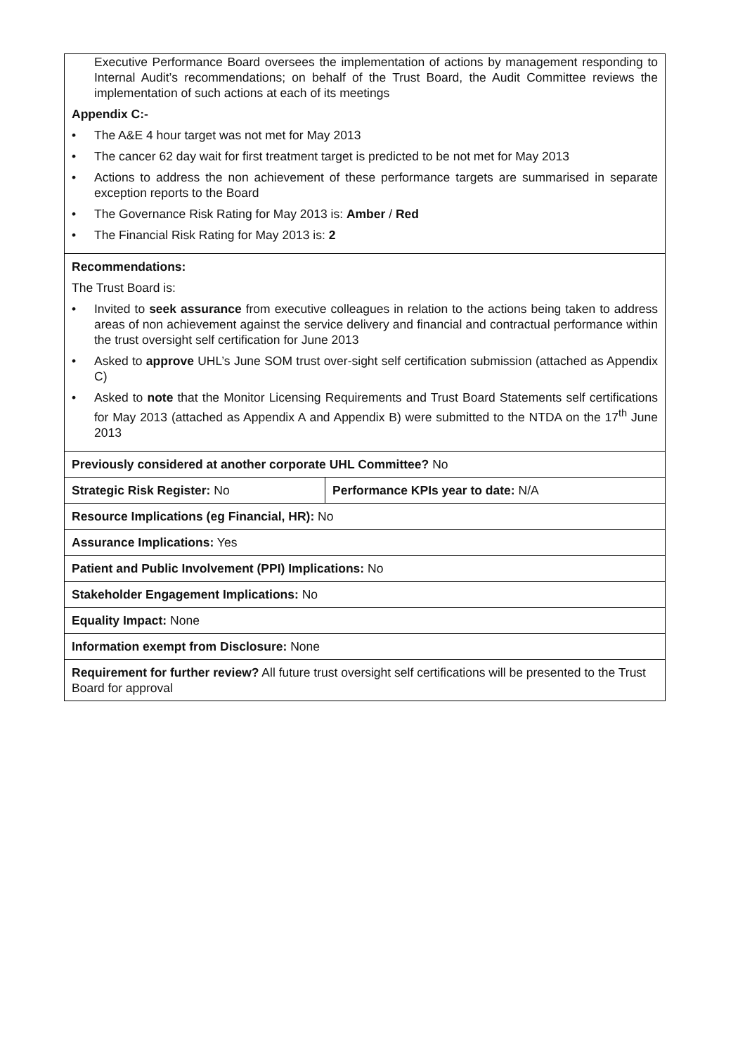| Executive Performance Board oversees the implementation of actions by management responding to Internal Audit’s recommendations; on behalf of the Trust Board, the Audit Committee reviews the implementation of such actions at each of its meetings Appendix C:- • The A&E 4 hour target was not met for May 2013 • The cancer 62 day wait for first treatment target is predicted to be not met for May 2013 • Actions to address the non achievement of these performance targets are summarised in separate exception reports to the Board • The Governance Risk Rating for May 2013 is: Amber / Red • The Financial Risk Rating for May 2013 is: 2 | |
| Recommendations: The Trust Board is: • Invited to seek assurance from executive colleagues in relation to the actions being taken to address areas of non achievement against the service delivery and financial and contractual performance within the trust oversight self certification for June 2013 • Asked to approve UHL’s June SOM trust over-sight self certification submission (attached as Appendix C) • Asked to note that the Monitor Licensing Requirements and Trust Board Statements self certifications for May 2013 (attached as Appendix A and Appendix B) were submitted to the NTDA on the 17<sup>th</sup> June 2013 | |
| Previously considered at another corporate UHL Committee? No | |
| Strategic Risk Register: No | Performance KPIs year to date: N/A |
| Resource Implications (eg Financial, HR): No | |
| Assurance Implications: Yes | |
| Patient and Public Involvement (PPI) Implications: No | |
| Stakeholder Engagement Implications: No | |
| Equality Impact: None | |
| Information exempt from Disclosure: None | |
| Requirement for further review? All future trust oversight self certifications will be presented to the Trust Board for approval | |